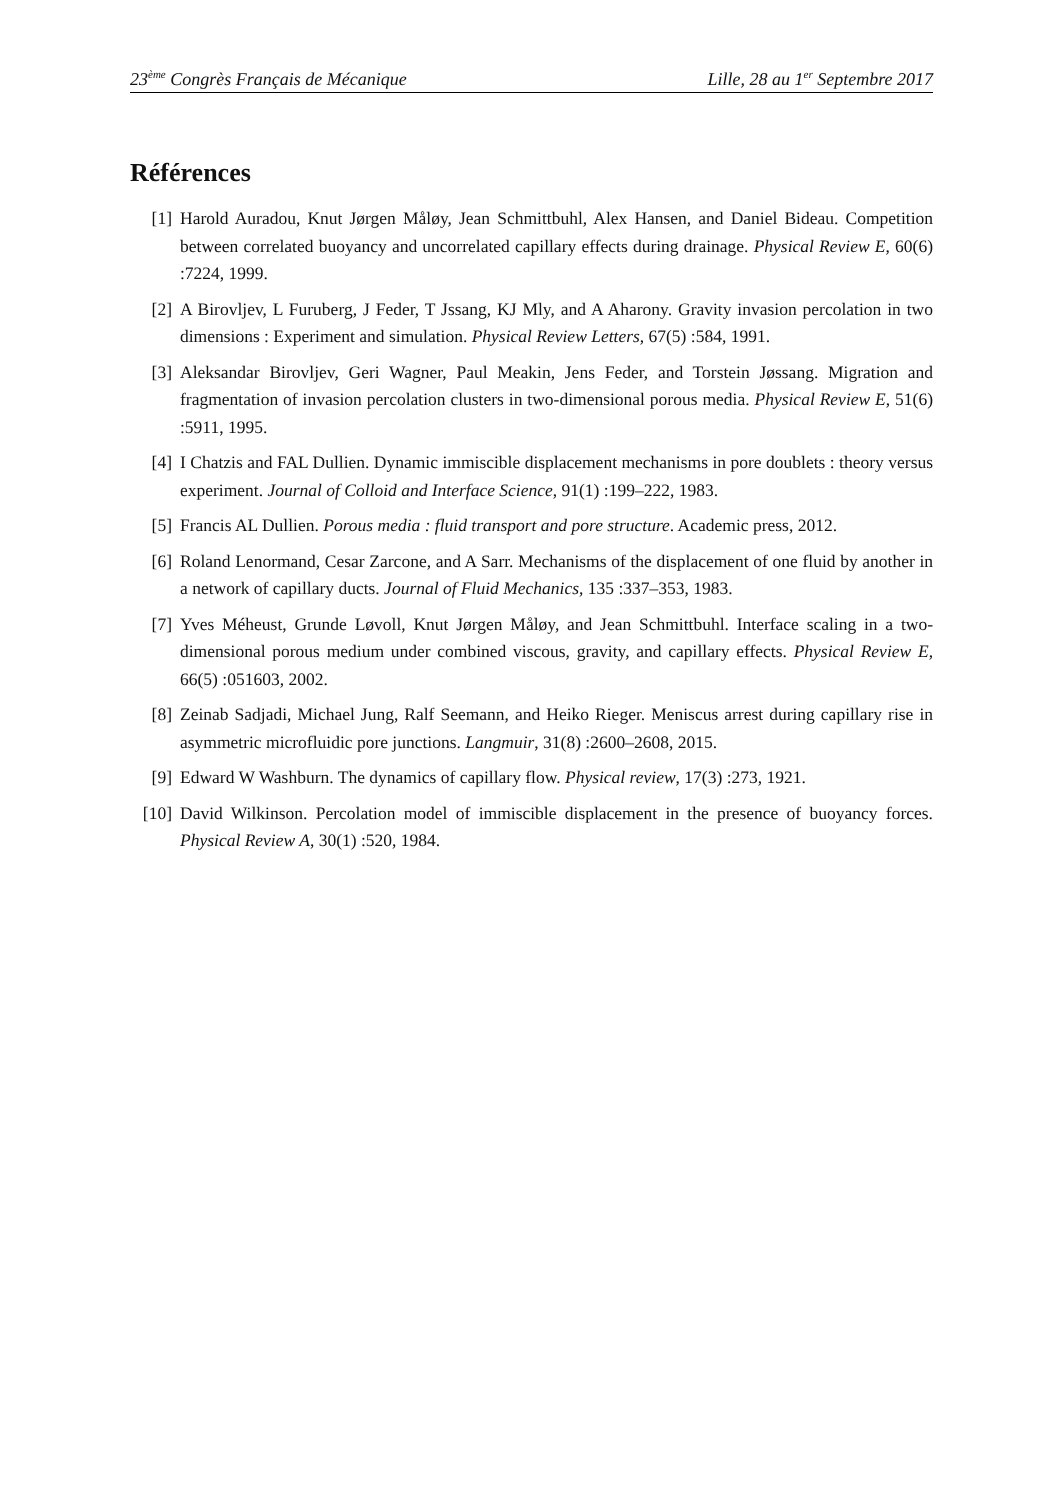23<sup>ème</sup> Congrès Français de Mécanique Lille, 28 au 1<sup>er</sup> Septembre 2017
Références
[1] Harold Auradou, Knut Jørgen Måløy, Jean Schmittbuhl, Alex Hansen, and Daniel Bideau. Competition between correlated buoyancy and uncorrelated capillary effects during drainage. Physical Review E, 60(6) :7224, 1999.
[2] A Birovljev, L Furuberg, J Feder, T Jssang, KJ Mly, and A Aharony. Gravity invasion percolation in two dimensions : Experiment and simulation. Physical Review Letters, 67(5) :584, 1991.
[3] Aleksandar Birovljev, Geri Wagner, Paul Meakin, Jens Feder, and Torstein Jøssang. Migration and fragmentation of invasion percolation clusters in two-dimensional porous media. Physical Review E, 51(6) :5911, 1995.
[4] I Chatzis and FAL Dullien. Dynamic immiscible displacement mechanisms in pore doublets : theory versus experiment. Journal of Colloid and Interface Science, 91(1) :199–222, 1983.
[5] Francis AL Dullien. Porous media : fluid transport and pore structure. Academic press, 2012.
[6] Roland Lenormand, Cesar Zarcone, and A Sarr. Mechanisms of the displacement of one fluid by another in a network of capillary ducts. Journal of Fluid Mechanics, 135 :337–353, 1983.
[7] Yves Méheust, Grunde Løvoll, Knut Jørgen Måløy, and Jean Schmittbuhl. Interface scaling in a two-dimensional porous medium under combined viscous, gravity, and capillary effects. Physical Review E, 66(5) :051603, 2002.
[8] Zeinab Sadjadi, Michael Jung, Ralf Seemann, and Heiko Rieger. Meniscus arrest during capillary rise in asymmetric microfluidic pore junctions. Langmuir, 31(8) :2600–2608, 2015.
[9] Edward W Washburn. The dynamics of capillary flow. Physical review, 17(3) :273, 1921.
[10] David Wilkinson. Percolation model of immiscible displacement in the presence of buoyancy forces. Physical Review A, 30(1) :520, 1984.